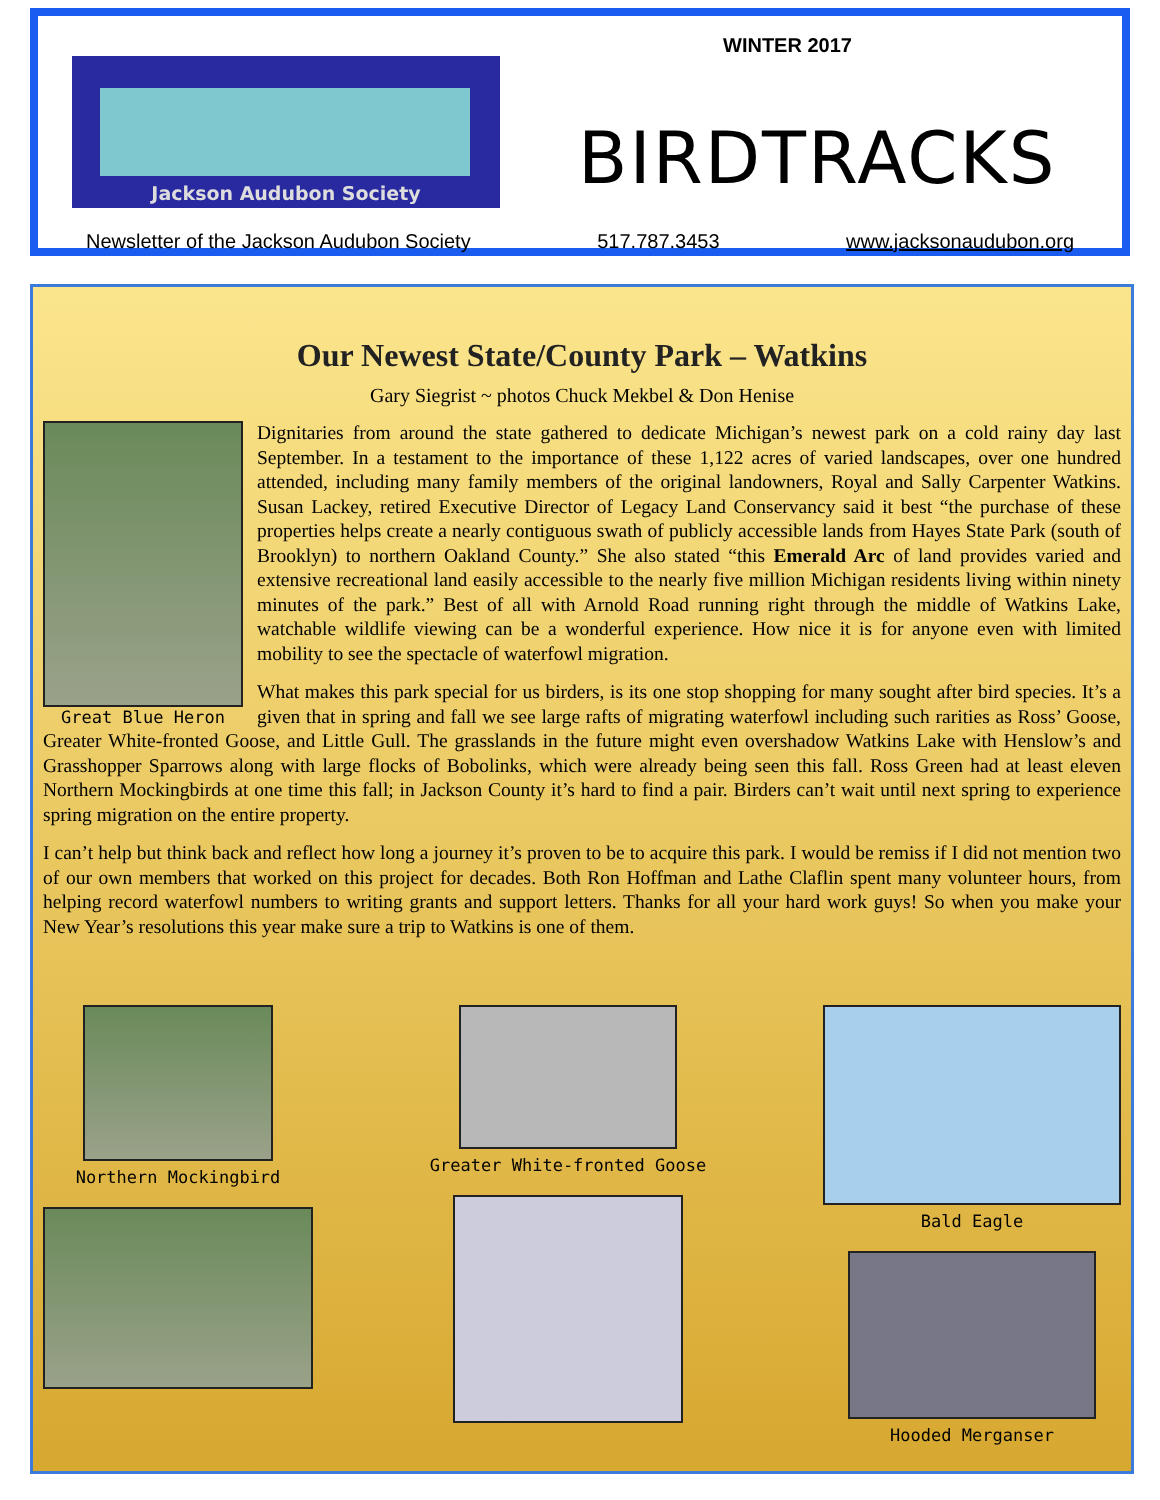Jackson Audubon Society
WINTER 2017
BIRDTRACKS
Newsletter of the Jackson Audubon Society 517.787.3453 www.jacksonaudubon.org
Our Newest State/County Park – Watkins
Gary Siegrist ~ photos Chuck Mekbel & Don Henise
Great Blue Heron
Dignitaries from around the state gathered to dedicate Michigan’s newest park on a cold rainy day last September. In a testament to the importance of these 1,122 acres of varied landscapes, over one hundred attended, including many family members of the original landowners, Royal and Sally Carpenter Watkins. Susan Lackey, retired Executive Director of Legacy Land Conservancy said it best “the purchase of these properties helps create a nearly contiguous swath of publicly accessible lands from Hayes State Park (south of Brooklyn) to northern Oakland County.” She also stated “this Emerald Arc of land provides varied and extensive recreational land easily accessible to the nearly five million Michigan residents living within ninety minutes of the park.” Best of all with Arnold Road running right through the middle of Watkins Lake, watchable wildlife viewing can be a wonderful experience. How nice it is for anyone even with limited mobility to see the spectacle of waterfowl migration.
What makes this park special for us birders, is its one stop shopping for many sought after bird species. It’s a given that in spring and fall we see large rafts of migrating waterfowl including such rarities as Ross’ Goose, Greater White-fronted Goose, and Little Gull. The grasslands in the future might even overshadow Watkins Lake with Henslow’s and Grasshopper Sparrows along with large flocks of Bobolinks, which were already being seen this fall. Ross Green had at least eleven Northern Mockingbirds at one time this fall; in Jackson County it’s hard to find a pair. Birders can’t wait until next spring to experience spring migration on the entire property.
I can’t help but think back and reflect how long a journey it’s proven to be to acquire this park. I would be remiss if I did not mention two of our own members that worked on this project for decades. Both Ron Hoffman and Lathe Claflin spent many volunteer hours, from helping record waterfowl numbers to writing grants and support letters. Thanks for all your hard work guys! So when you make your New Year’s resolutions this year make sure a trip to Watkins is one of them.
Northern Mockingbird Greater White-fronted Goose Bald Eagle
Hooded Merganser